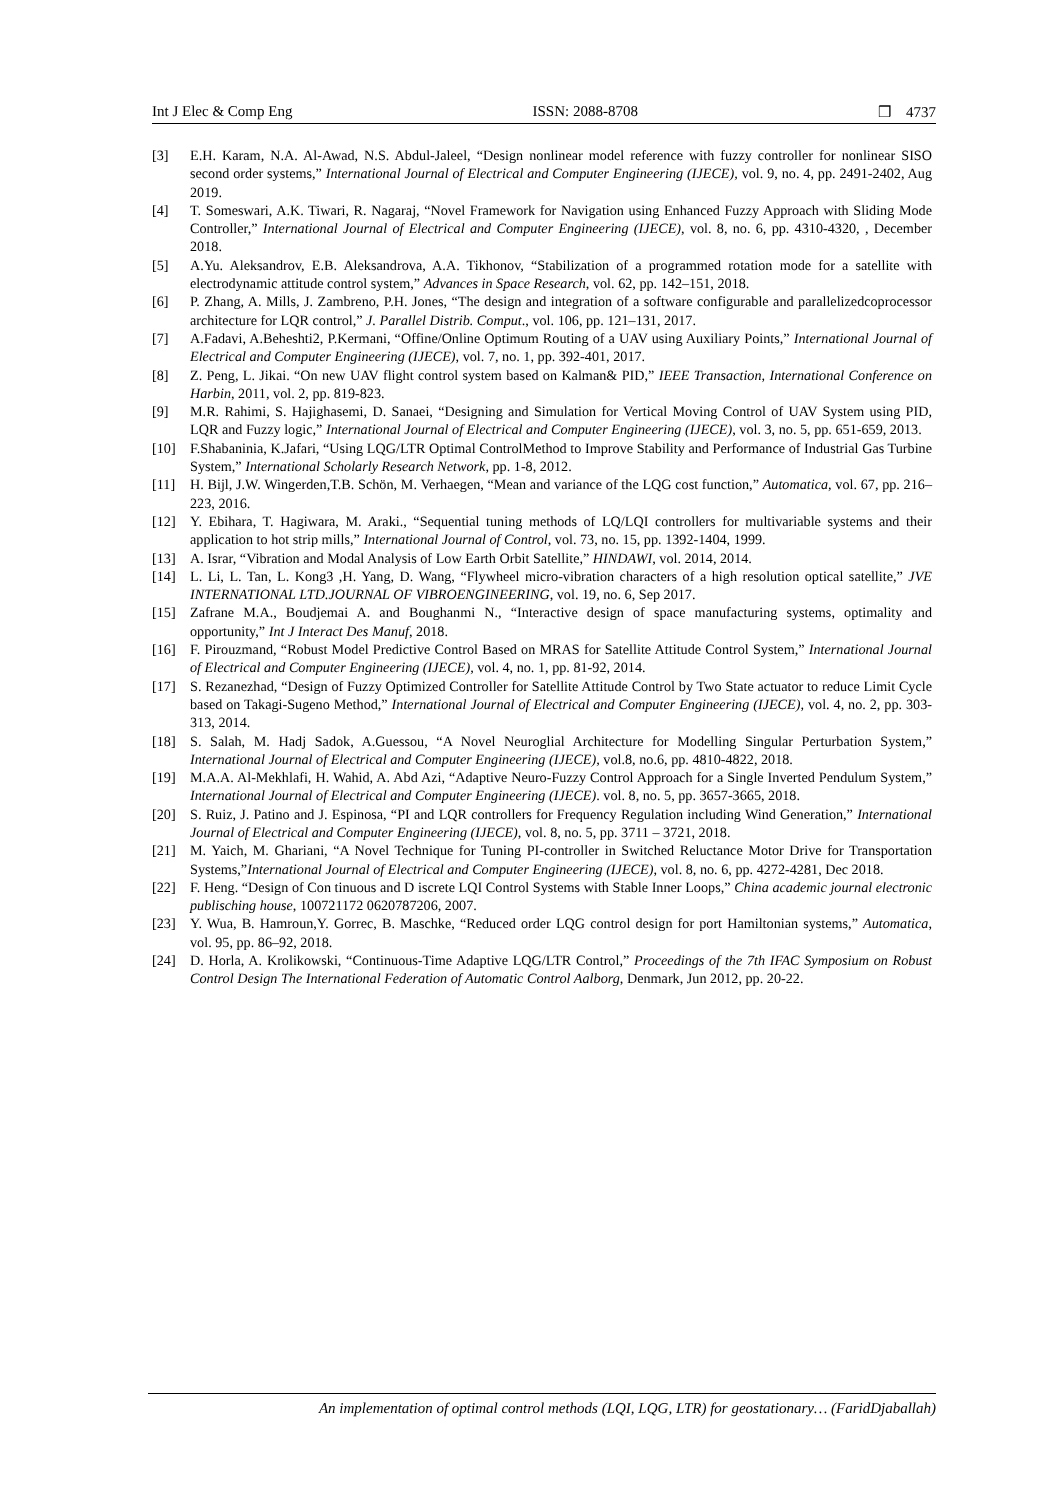Int J Elec & Comp Eng ISSN: 2088-8708 ❒ 4737
[3] E.H. Karam, N.A. Al-Awad, N.S. Abdul-Jaleel, “Design nonlinear model reference with fuzzy controller for nonlinear SISO second order systems,” International Journal of Electrical and Computer Engineering (IJECE), vol. 9, no. 4, pp. 2491-2402, Aug 2019.
[4] T. Someswari, A.K. Tiwari, R. Nagaraj, “Novel Framework for Navigation using Enhanced Fuzzy Approach with Sliding Mode Controller,” International Journal of Electrical and Computer Engineering (IJECE), vol. 8, no. 6, pp. 4310-4320, , December 2018.
[5] A.Yu. Aleksandrov, E.B. Aleksandrova, A.A. Tikhonov, “Stabilization of a programmed rotation mode for a satellite with electrodynamic attitude control system,” Advances in Space Research, vol. 62, pp. 142–151, 2018.
[6] P. Zhang, A. Mills, J. Zambreno, P.H. Jones, “The design and integration of a software configurable and parallelizedcoprocessor architecture for LQR control,” J. Parallel Distrib. Comput., vol. 106, pp. 121–131, 2017.
[7] A.Fadavi, A.Beheshti2, P.Kermani, “Offine/Online Optimum Routing of a UAV using Auxiliary Points,” International Journal of Electrical and Computer Engineering (IJECE), vol. 7, no. 1, pp. 392-401, 2017.
[8] Z. Peng, L. Jikai. “On new UAV flight control system based on Kalman& PID,” IEEE Transaction, International Conference on Harbin, 2011, vol. 2, pp. 819-823.
[9] M.R. Rahimi, S. Hajighasemi, D. Sanaei, “Designing and Simulation for Vertical Moving Control of UAV System using PID, LQR and Fuzzy logic,” International Journal of Electrical and Computer Engineering (IJECE), vol. 3, no. 5, pp. 651-659, 2013.
[10] F.Shabaninia, K.Jafari, “Using LQG/LTR Optimal ControlMethod to Improve Stability and Performance of Industrial Gas Turbine System,” International Scholarly Research Network, pp. 1-8, 2012.
[11] H. Bijl, J.W. Wingerden,T.B. Schön, M. Verhaegen, “Mean and variance of the LQG cost function,” Automatica, vol. 67, pp. 216–223, 2016.
[12] Y. Ebihara, T. Hagiwara, M. Araki., “Sequential tuning methods of LQ/LQI controllers for multivariable systems and their application to hot strip mills,” International Journal of Control, vol. 73, no. 15, pp. 1392-1404, 1999.
[13] A. Israr, “Vibration and Modal Analysis of Low Earth Orbit Satellite,” HINDAWI, vol. 2014, 2014.
[14] L. Li, L. Tan, L. Kong3 ,H. Yang, D. Wang, “Flywheel micro-vibration characters of a high resolution optical satellite,” JVE INTERNATIONAL LTD.JOURNAL OF VIBROENGINEERING, vol. 19, no. 6, Sep 2017.
[15] Zafrane M.A., Boudjemai A. and Boughanmi N., “Interactive design of space manufacturing systems, optimality and opportunity,” Int J Interact Des Manuf, 2018.
[16] F. Pirouzmand, “Robust Model Predictive Control Based on MRAS for Satellite Attitude Control System,” International Journal of Electrical and Computer Engineering (IJECE), vol. 4, no. 1, pp. 81-92, 2014.
[17] S. Rezanezhad, “Design of Fuzzy Optimized Controller for Satellite Attitude Control by Two State actuator to reduce Limit Cycle based on Takagi-Sugeno Method,” International Journal of Electrical and Computer Engineering (IJECE), vol. 4, no. 2, pp. 303-313, 2014.
[18] S. Salah, M. Hadj Sadok, A.Guessou, “A Novel Neuroglial Architecture for Modelling Singular Perturbation System,” International Journal of Electrical and Computer Engineering (IJECE), vol.8, no.6, pp. 4810-4822, 2018.
[19] M.A.A. Al-Mekhlafi, H. Wahid, A. Abd Azi, “Adaptive Neuro-Fuzzy Control Approach for a Single Inverted Pendulum System,” International Journal of Electrical and Computer Engineering (IJECE). vol. 8, no. 5, pp. 3657-3665, 2018.
[20] S. Ruiz, J. Patino and J. Espinosa, “PI and LQR controllers for Frequency Regulation including Wind Generation,” International Journal of Electrical and Computer Engineering (IJECE), vol. 8, no. 5, pp. 3711 – 3721, 2018.
[21] M. Yaich, M. Ghariani, “A Novel Technique for Tuning PI-controller in Switched Reluctance Motor Drive for Transportation Systems,”International Journal of Electrical and Computer Engineering (IJECE), vol. 8, no. 6, pp. 4272-4281, Dec 2018.
[22] F. Heng. “Design of Con tinuous and D iscrete LQI Control Systems with Stable Inner Loops,” China academic journal electronic publisching house, 100721172 0620787206, 2007.
[23] Y. Wua, B. Hamroun,Y. Gorrec, B. Maschke, “Reduced order LQG control design for port Hamiltonian systems,” Automatica, vol. 95, pp. 86–92, 2018.
[24] D. Horla, A. Krolikowski, “Continuous-Time Adaptive LQG/LTR Control,” Proceedings of the 7th IFAC Symposium on Robust Control Design The International Federation of Automatic Control Aalborg, Denmark, Jun 2012, pp. 20-22.
An implementation of optimal control methods (LQI, LQG, LTR) for geostationary… (FaridDjaballah)